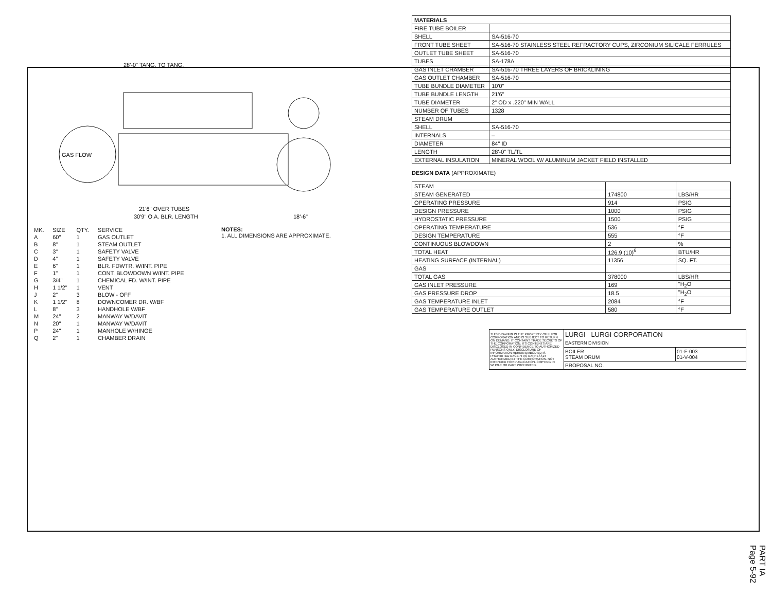GAS FLOW
28'-0" TANG. TO TANG.
21'6" OVER TUBES
30'9" O.A. BLR. LENGTH
18'-6"
| MK. | SIZE | QTY. | SERVICE |
| A | 60" | 1 | GAS OUTLET |
| B | 8" | 1 | STEAM OUTLET |
| C | 3" | 1 | SAFETY VALVE |
| D | 4" | 1 | SAFETY VALVE |
| E | 6" | 1 | BLR. FDWTR. W/INT. PIPE |
| F | 1" | 1 | CONT. BLOWDOWN W/INT. PIPE |
| G | 3/4" | 1 | CHEMICAL FD. W/INT. PIPE |
| H | 1 1/2" | 1 | VENT |
| J | 2" | 3 | BLOW - OFF |
| K | 1 1/2" | 8 | DOWNCOMER DR. W/BF |
| L | 8" | 3 | HANDHOLE W/BF |
| M | 24" | 2 | MANWAY W/DAVIT |
| N | 20" | 1 | MANWAY W/DAVIT |
| P | 24" | 1 | MANHOLE W/HINGE |
| Q | 2" | 1 | CHAMBER DRAIN |
NOTES:
1. ALL DIMENSIONS ARE APPROXIMATE.
| MATERIALS | |
| FIRE TUBE BOILER | |
| SHELL | SA-516-70 |
| FRONT TUBE SHEET | SA-516-70 STAINLESS STEEL REFRACTORY CUPS, ZIRCONIUM SILICALE FERRULES |
| OUTLET TUBE SHEET | SA-516-70 |
| TUBES | SA-178A |
| GAS INLET CHAMBER | SA-516-70 THREE LAYERS OF BRICKLINING |
| GAS OUTLET CHAMBER | SA-516-70 |
| TUBE BUNDLE DIAMETER | 10'0" |
| TUBE BUNDLE LENGTH | 21'6" |
| TUBE DIAMETER | 2" OD x .220" MIN WALL |
| NUMBER OF TUBES | 1328 |
| STEAM DRUM | |
| SHELL | SA-516-70 |
| INTERNALS | – |
| DIAMETER | 84" ID |
| LENGTH | 28'-0" TL/TL |
| EXTERNAL INSULATION | MINERAL WOOL W/ ALUMINUM JACKET FIELD INSTALLED |
DESIGN DATA (APPROXIMATE)
| STEAM | | |
| STEAM GENERATED | 174800 | LBS/HR |
| OPERATING PRESSURE | 914 | PSIG |
| DESIGN PRESSURE | 1000 | PSIG |
| HYDROSTATIC PRESSURE | 1500 | PSIG |
| OPERATING TEMPERATURE | 536 | °F |
| DESIGN TEMPERATURE | 555 | °F |
| CONTINUOUS BLOWDOWN | 2 | % |
| TOTAL HEAT | 126.9 (10)<sup>6</sup> | BTU/HR |
| HEATING SURFACE (INTERNAL) | 11356 | SQ. FT. |
| GAS | | |
| TOTAL GAS | 378000 | LBS/HR |
| GAS INLET PRESSURE | 169 | "H<sub>2</sub>O |
| GAS PRESSURE DROP | 18.5 | "H<sub>2</sub>O |
| GAS TEMPERATURE INLET | 2084 | °F |
| GAS TEMPERATURE OUTLET | 580 | °F |
| THIS DRAWING IS THE PROPERTY OF LURGI CORPORATION AND IS SUBJECT TO RETURN ON DEMAND. IT CONTAINS TRADE SECRETS OF THE CORPORATION. ITS CONTENTS ARE DISCLOSED IN CONFIDENCE TO AUTHORIZED PERSONS ONLY. DISCLOSURE OF INFORMATION HEREIN EMBODIED IS PROHIBITED EXCEPT AS EXPRESSLY AUTHORIZED BY THE CORPORATION. NOT INTENDED FOR PUBLICATION. COPYING IN WHOLE OR PART PROHIBITED. | LURGI LURGI CORPORATION EASTERN DIVISION | |
| | BOILER STEAM DRUM | 01-F-003 01-V-004 |
| | PROPOSAL NO. | |
PART IA Page 5-92